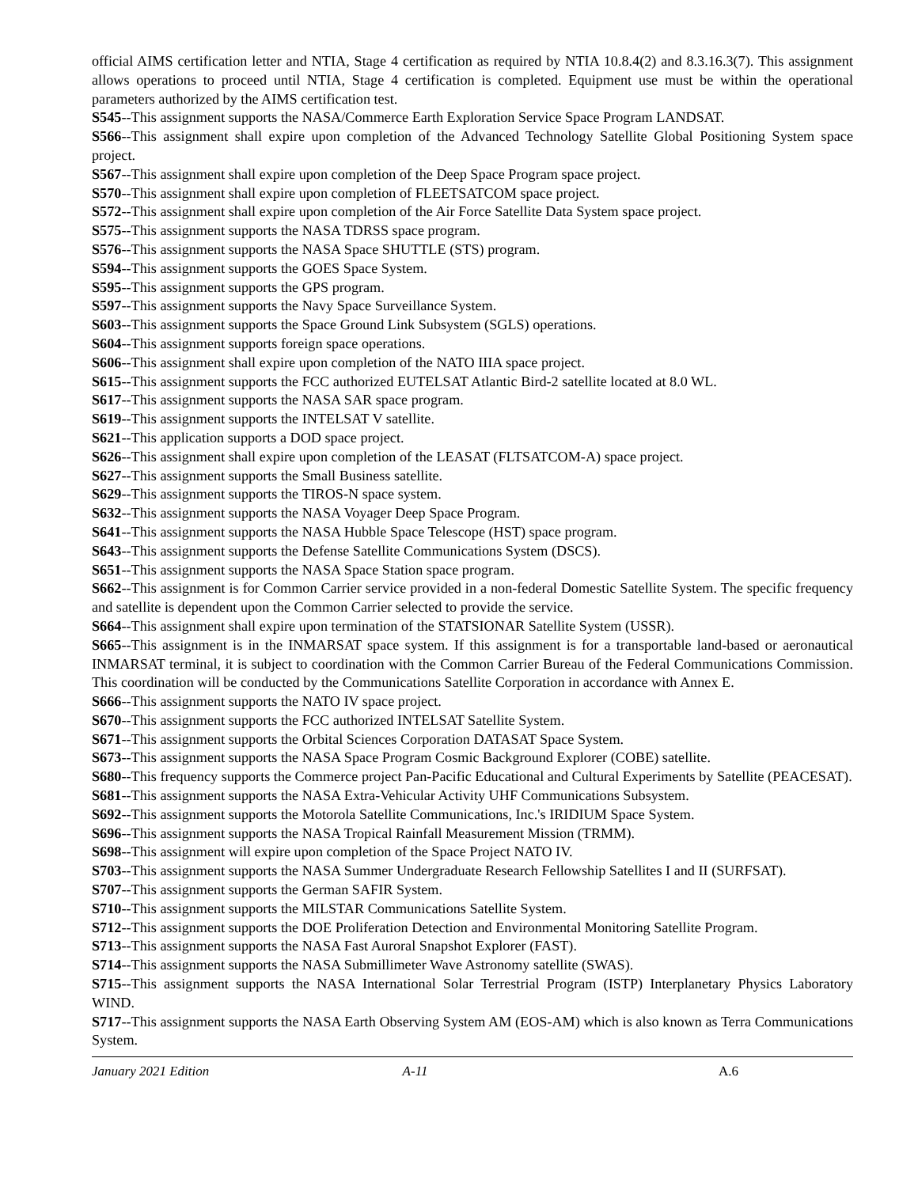official AIMS certification letter and NTIA, Stage 4 certification as required by NTIA 10.8.4(2) and 8.3.16.3(7). This assignment allows operations to proceed until NTIA, Stage 4 certification is completed. Equipment use must be within the operational parameters authorized by the AIMS certification test.
S545--This assignment supports the NASA/Commerce Earth Exploration Service Space Program LANDSAT.
S566--This assignment shall expire upon completion of the Advanced Technology Satellite Global Positioning System space project.
S567--This assignment shall expire upon completion of the Deep Space Program space project.
S570--This assignment shall expire upon completion of FLEETSATCOM space project.
S572--This assignment shall expire upon completion of the Air Force Satellite Data System space project.
S575--This assignment supports the NASA TDRSS space program.
S576--This assignment supports the NASA Space SHUTTLE (STS) program.
S594--This assignment supports the GOES Space System.
S595--This assignment supports the GPS program.
S597--This assignment supports the Navy Space Surveillance System.
S603--This assignment supports the Space Ground Link Subsystem (SGLS) operations.
S604--This assignment supports foreign space operations.
S606--This assignment shall expire upon completion of the NATO IIIA space project.
S615--This assignment supports the FCC authorized EUTELSAT Atlantic Bird-2 satellite located at 8.0 WL.
S617--This assignment supports the NASA SAR space program.
S619--This assignment supports the INTELSAT V satellite.
S621--This application supports a DOD space project.
S626--This assignment shall expire upon completion of the LEASAT (FLTSATCOM-A) space project.
S627--This assignment supports the Small Business satellite.
S629--This assignment supports the TIROS-N space system.
S632--This assignment supports the NASA Voyager Deep Space Program.
S641--This assignment supports the NASA Hubble Space Telescope (HST) space program.
S643--This assignment supports the Defense Satellite Communications System (DSCS).
S651--This assignment supports the NASA Space Station space program.
S662--This assignment is for Common Carrier service provided in a non-federal Domestic Satellite System. The specific frequency and satellite is dependent upon the Common Carrier selected to provide the service.
S664--This assignment shall expire upon termination of the STATSIONAR Satellite System (USSR).
S665--This assignment is in the INMARSAT space system. If this assignment is for a transportable land-based or aeronautical INMARSAT terminal, it is subject to coordination with the Common Carrier Bureau of the Federal Communications Commission. This coordination will be conducted by the Communications Satellite Corporation in accordance with Annex E.
S666--This assignment supports the NATO IV space project.
S670--This assignment supports the FCC authorized INTELSAT Satellite System.
S671--This assignment supports the Orbital Sciences Corporation DATASAT Space System.
S673--This assignment supports the NASA Space Program Cosmic Background Explorer (COBE) satellite.
S680--This frequency supports the Commerce project Pan-Pacific Educational and Cultural Experiments by Satellite (PEACESAT).
S681--This assignment supports the NASA Extra-Vehicular Activity UHF Communications Subsystem.
S692--This assignment supports the Motorola Satellite Communications, Inc.'s IRIDIUM Space System.
S696--This assignment supports the NASA Tropical Rainfall Measurement Mission (TRMM).
S698--This assignment will expire upon completion of the Space Project NATO IV.
S703--This assignment supports the NASA Summer Undergraduate Research Fellowship Satellites I and II (SURFSAT).
S707--This assignment supports the German SAFIR System.
S710--This assignment supports the MILSTAR Communications Satellite System.
S712--This assignment supports the DOE Proliferation Detection and Environmental Monitoring Satellite Program.
S713--This assignment supports the NASA Fast Auroral Snapshot Explorer (FAST).
S714--This assignment supports the NASA Submillimeter Wave Astronomy satellite (SWAS).
S715--This assignment supports the NASA International Solar Terrestrial Program (ISTP) Interplanetary Physics Laboratory WIND.
S717--This assignment supports the NASA Earth Observing System AM (EOS-AM) which is also known as Terra Communications System.
January 2021 Edition A-11 A.6